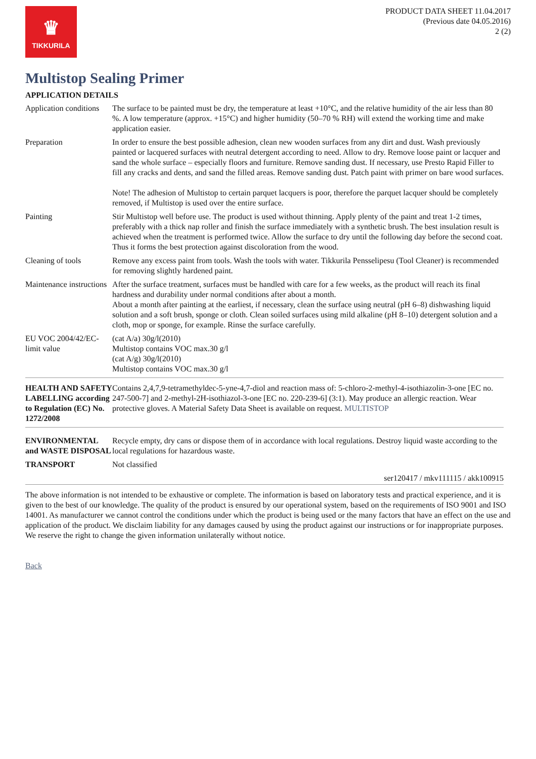♛
TIKKURILA
PRODUCT DATA SHEET 11.04.2017
(Previous date 04.05.2016)
2 (2)
Multistop Sealing Primer
APPLICATION DETAILS
| Application conditions | The surface to be painted must be dry, the temperature at least +10°C, and the relative humidity of the air less than 80 %. A low temperature (approx. +15°C) and higher humidity (50–70 % RH) will extend the working time and make application easier. |
| Preparation | In order to ensure the best possible adhesion, clean new wooden surfaces from any dirt and dust. Wash previously painted or lacquered surfaces with neutral detergent according to need. Allow to dry. Remove loose paint or lacquer and sand the whole surface – especially floors and furniture. Remove sanding dust. If necessary, use Presto Rapid Filler to fill any cracks and dents, and sand the filled areas. Remove sanding dust. Patch paint with primer on bare wood surfaces. Note! The adhesion of Multistop to certain parquet lacquers is poor, therefore the parquet lacquer should be completely removed, if Multistop is used over the entire surface. |
| Painting | Stir Multistop well before use. The product is used without thinning. Apply plenty of the paint and treat 1-2 times, preferably with a thick nap roller and finish the surface immediately with a synthetic brush. The best insulation result is achieved when the treatment is performed twice. Allow the surface to dry until the following day before the second coat. Thus it forms the best protection against discoloration from the wood. |
| Cleaning of tools | Remove any excess paint from tools. Wash the tools with water. Tikkurila Pensselipesu (Tool Cleaner) is recommended for removing slightly hardened paint. |
| Maintenance instructions | After the surface treatment, surfaces must be handled with care for a few weeks, as the product will reach its final hardness and durability under normal conditions after about a month. About a month after painting at the earliest, if necessary, clean the surface using neutral (pH 6–8) dishwashing liquid solution and a soft brush, sponge or cloth. Clean soiled surfaces using mild alkaline (pH 8–10) detergent solution and a cloth, mop or sponge, for example. Rinse the surface carefully. |
| EU VOC 2004/42/EC-limit value | (cat A/a) 30g/l(2010) Multistop contains VOC max.30 g/l (cat A/g) 30g/l(2010) Multistop contains VOC max.30 g/l |
| HEALTH AND SAFETY LABELLING according to Regulation (EC) No. 1272/2008 | Contains 2,4,7,9-tetramethyldec-5-yne-4,7-diol and reaction mass of: 5-chloro-2-methyl-4-isothiazolin-3-one [EC no. 247-500-7] and 2-methyl-2H-isothiazol-3-one [EC no. 220-239-6] (3:1). May produce an allergic reaction. Wear protective gloves. A Material Safety Data Sheet is available on request. MULTISTOP |
| ENVIRONMENTAL and WASTE DISPOSAL | Recycle empty, dry cans or dispose them of in accordance with local regulations. Destroy liquid waste according to the local regulations for hazardous waste. |
| TRANSPORT | Not classified |
ser120417 / mkv111115 / akk100915
The above information is not intended to be exhaustive or complete. The information is based on laboratory tests and practical experience, and it is given to the best of our knowledge. The quality of the product is ensured by our operational system, based on the requirements of ISO 9001 and ISO 14001. As manufacturer we cannot control the conditions under which the product is being used or the many factors that have an effect on the use and application of the product. We disclaim liability for any damages caused by using the product against our instructions or for inappropriate purposes. We reserve the right to change the given information unilaterally without notice.
Back